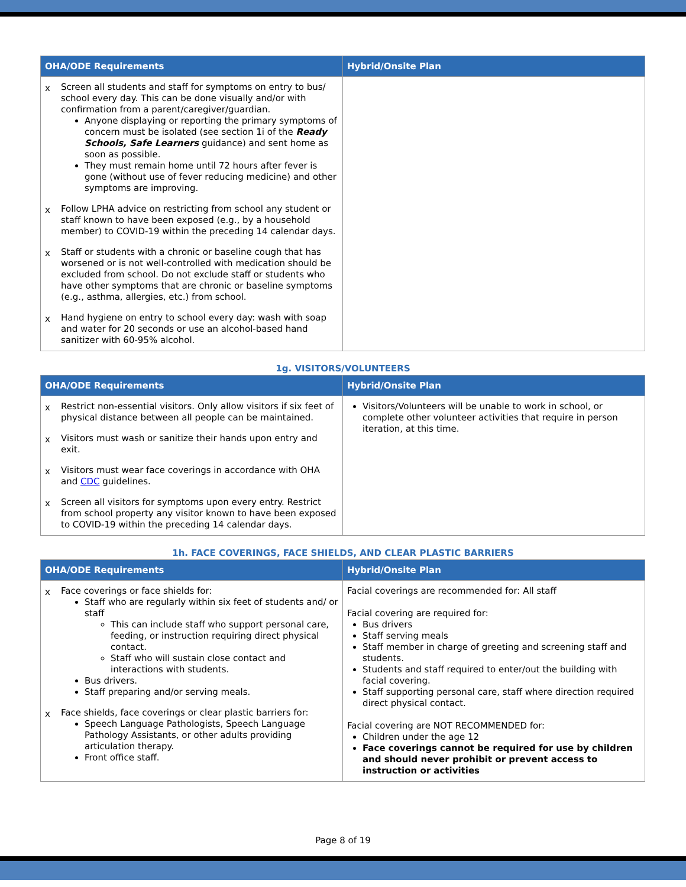| OHA/ODE Requirements | Hybrid/Onsite Plan |
| --- | --- |
| x Screen all students and staff for symptoms on entry to bus/ school every day. This can be done visually and/or with confirmation from a parent/caregiver/guardian. Anyone displaying or reporting the primary symptoms of concern must be isolated (see section 1i of the Ready Schools, Safe Learners guidance) and sent home as soon as possible. They must remain home until 72 hours after fever is gone (without use of fever reducing medicine) and other symptoms are improving. x Follow LPHA advice on restricting from school any student or staff known to have been exposed (e.g., by a household member) to COVID-19 within the preceding 14 calendar days. x Staff or students with a chronic or baseline cough that has worsened or is not well-controlled with medication should be excluded from school. Do not exclude staff or students who have other symptoms that are chronic or baseline symptoms (e.g., asthma, allergies, etc.) from school. x Hand hygiene on entry to school every day: wash with soap and water for 20 seconds or use an alcohol-based hand sanitizer with 60-95% alcohol. | |
1g. VISITORS/VOLUNTEERS
| OHA/ODE Requirements | Hybrid/Onsite Plan |
| --- | --- |
| x Restrict non-essential visitors. Only allow visitors if six feet of physical distance between all people can be maintained. x Visitors must wash or sanitize their hands upon entry and exit. x Visitors must wear face coverings in accordance with OHA and CDC guidelines. x Screen all visitors for symptoms upon every entry. Restrict from school property any visitor known to have been exposed to COVID-19 within the preceding 14 calendar days. | Visitors/Volunteers will be unable to work in school, or complete other volunteer activities that require in person iteration, at this time. |
1h. FACE COVERINGS, FACE SHIELDS, AND CLEAR PLASTIC BARRIERS
| OHA/ODE Requirements | Hybrid/Onsite Plan |
| --- | --- |
| x Face coverings or face shields for: Staff who are regularly within six feet of students and/ or staff This can include staff who support personal care, feeding, or instruction requiring direct physical contact. Staff who will sustain close contact and interactions with students. Bus drivers. Staff preparing and/or serving meals. x Face shields, face coverings or clear plastic barriers for: Speech Language Pathologists, Speech Language Pathology Assistants, or other adults providing articulation therapy. Front office staff. | Facial coverings are recommended for: All staff Facial covering are required for: Bus drivers Staff serving meals Staff member in charge of greeting and screening staff and students. Students and staff required to enter/out the building with facial covering. Staff supporting personal care, staff where direction required direct physical contact. Facial covering are NOT RECOMMENDED for: Children under the age 12 Face coverings cannot be required for use by children and should never prohibit or prevent access to instruction or activities |
Page 8 of 19